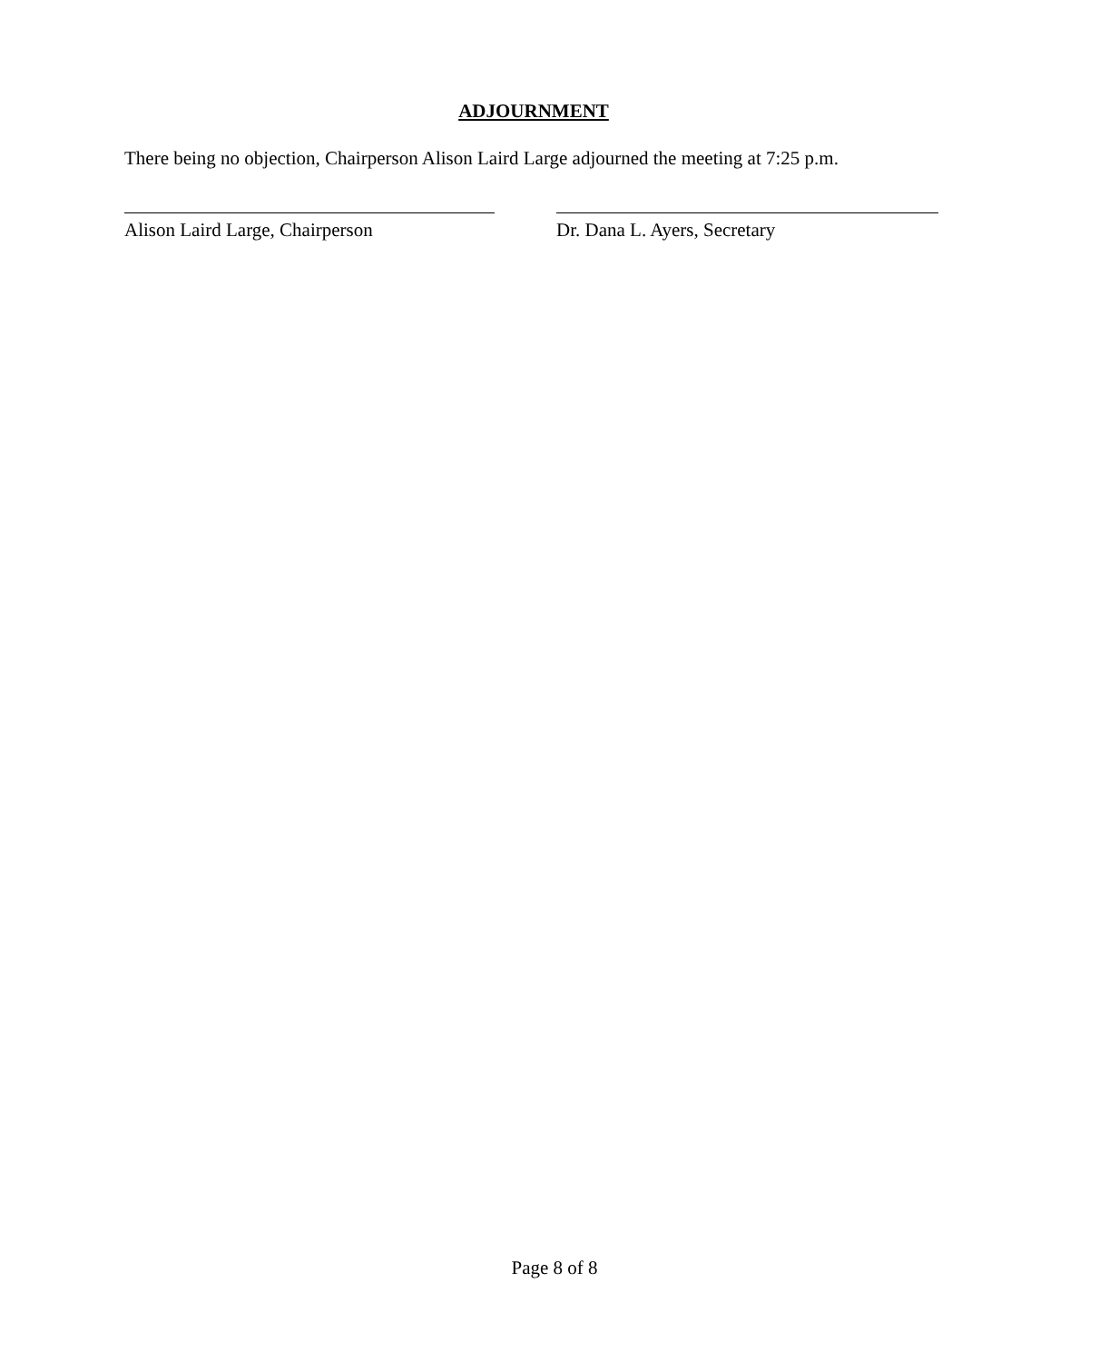ADJOURNMENT
There being no objection, Chairperson Alison Laird Large adjourned the meeting at 7:25 p.m.
Alison Laird Large, Chairperson Dr. Dana L. Ayers, Secretary
Page 8 of 8